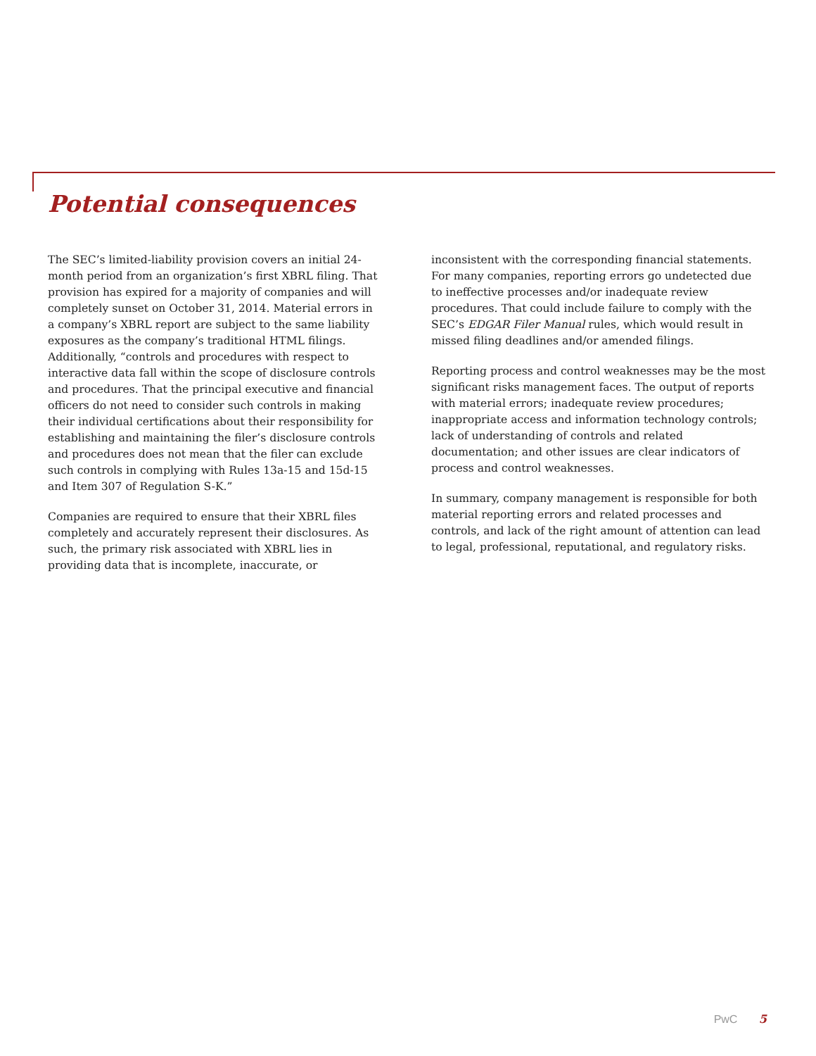Potential consequences
The SEC’s limited-liability provision covers an initial 24-month period from an organization’s first XBRL filing. That provision has expired for a majority of companies and will completely sunset on October 31, 2014. Material errors in a company’s XBRL report are subject to the same liability exposures as the company’s traditional HTML filings. Additionally, “controls and procedures with respect to interactive data fall within the scope of disclosure controls and procedures. That the principal executive and financial officers do not need to consider such controls in making their individual certifications about their responsibility for establishing and maintaining the filer’s disclosure controls and procedures does not mean that the filer can exclude such controls in complying with Rules 13a-15 and 15d-15 and Item 307 of Regulation S-K.”
Companies are required to ensure that their XBRL files completely and accurately represent their disclosures. As such, the primary risk associated with XBRL lies in providing data that is incomplete, inaccurate, or
inconsistent with the corresponding financial statements. For many companies, reporting errors go undetected due to ineffective processes and/or inadequate review procedures. That could include failure to comply with the SEC’s EDGAR Filer Manual rules, which would result in missed filing deadlines and/or amended filings.
Reporting process and control weaknesses may be the most significant risks management faces. The output of reports with material errors; inadequate review procedures; inappropriate access and information technology controls; lack of understanding of controls and related documentation; and other issues are clear indicators of process and control weaknesses.
In summary, company management is responsible for both material reporting errors and related processes and controls, and lack of the right amount of attention can lead to legal, professional, reputational, and regulatory risks.
PwC 5